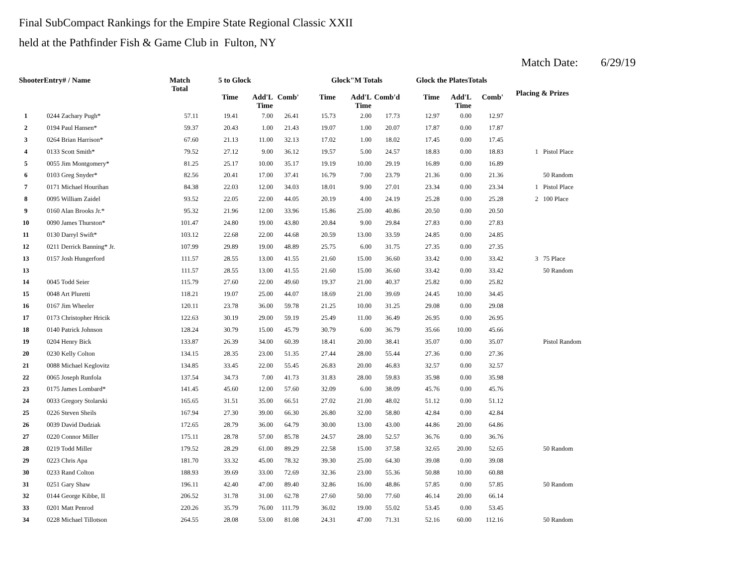Final SubCompact Rankings for the Empire State Regional Classic XXII
held at the Pathfinder Fish & Game Club in Fulton, NY
Match Date: 6/29/19
| ShooterEntry# / Name | | Match Total | 5 to Glock | | | Glock"M Totals | | | Glock the PlatesTotals | | | Placing & Prizes | |
| --- | --- | --- | --- | --- | --- | --- | --- | --- | --- | --- | --- | --- | --- |
| | | | Time | Add'L Time | Comb' | Time | Add'L Time | Comb'd | Time | Add'L Time | Comb' | | |
| 1 | 0244 Zachary Pugh* | 57.11 | 19.41 | 7.00 | 26.41 | 15.73 | 2.00 | 17.73 | 12.97 | 0.00 | 12.97 | | |
| 2 | 0194 Paul Hansen* | 59.37 | 20.43 | 1.00 | 21.43 | 19.07 | 1.00 | 20.07 | 17.87 | 0.00 | 17.87 | | |
| 3 | 0264 Brian Harrison* | 67.60 | 21.13 | 11.00 | 32.13 | 17.02 | 1.00 | 18.02 | 17.45 | 0.00 | 17.45 | | |
| 4 | 0133 Scott Smith* | 79.52 | 27.12 | 9.00 | 36.12 | 19.57 | 5.00 | 24.57 | 18.83 | 0.00 | 18.83 | 1 | Pistol Place |
| 5 | 0055 Jim Montgomery* | 81.25 | 25.17 | 10.00 | 35.17 | 19.19 | 10.00 | 29.19 | 16.89 | 0.00 | 16.89 | | |
| 6 | 0103 Greg Snyder* | 82.56 | 20.41 | 17.00 | 37.41 | 16.79 | 7.00 | 23.79 | 21.36 | 0.00 | 21.36 | | 50 Random |
| 7 | 0171 Michael Hourihan | 84.38 | 22.03 | 12.00 | 34.03 | 18.01 | 9.00 | 27.01 | 23.34 | 0.00 | 23.34 | 1 | Pistol Place |
| 8 | 0095 William Zaidel | 93.52 | 22.05 | 22.00 | 44.05 | 20.19 | 4.00 | 24.19 | 25.28 | 0.00 | 25.28 | 2 | 100 Place |
| 9 | 0160 Alan Brooks Jr.* | 95.32 | 21.96 | 12.00 | 33.96 | 15.86 | 25.00 | 40.86 | 20.50 | 0.00 | 20.50 | | |
| 10 | 0090 James Thurston* | 101.47 | 24.80 | 19.00 | 43.80 | 20.84 | 9.00 | 29.84 | 27.83 | 0.00 | 27.83 | | |
| 11 | 0130 Darryl Swift* | 103.12 | 22.68 | 22.00 | 44.68 | 20.59 | 13.00 | 33.59 | 24.85 | 0.00 | 24.85 | | |
| 12 | 0211 Derrick Banning* Jr. | 107.99 | 29.89 | 19.00 | 48.89 | 25.75 | 6.00 | 31.75 | 27.35 | 0.00 | 27.35 | | |
| 13 | 0157 Josh Hungerford | 111.57 | 28.55 | 13.00 | 41.55 | 21.60 | 15.00 | 36.60 | 33.42 | 0.00 | 33.42 | 3 | 75 Place |
| 13 | | 111.57 | 28.55 | 13.00 | 41.55 | 21.60 | 15.00 | 36.60 | 33.42 | 0.00 | 33.42 | | 50 Random |
| 14 | 0045 Todd Seier | 115.79 | 27.60 | 22.00 | 49.60 | 19.37 | 21.00 | 40.37 | 25.82 | 0.00 | 25.82 | | |
| 15 | 0048 Art Pluretti | 118.21 | 19.07 | 25.00 | 44.07 | 18.69 | 21.00 | 39.69 | 24.45 | 10.00 | 34.45 | | |
| 16 | 0167 Jim Wheeler | 120.11 | 23.78 | 36.00 | 59.78 | 21.25 | 10.00 | 31.25 | 29.08 | 0.00 | 29.08 | | |
| 17 | 0173 Christopher Hricik | 122.63 | 30.19 | 29.00 | 59.19 | 25.49 | 11.00 | 36.49 | 26.95 | 0.00 | 26.95 | | |
| 18 | 0140 Patrick Johnson | 128.24 | 30.79 | 15.00 | 45.79 | 30.79 | 6.00 | 36.79 | 35.66 | 10.00 | 45.66 | | |
| 19 | 0204 Henry Bick | 133.87 | 26.39 | 34.00 | 60.39 | 18.41 | 20.00 | 38.41 | 35.07 | 0.00 | 35.07 | | Pistol Random |
| 20 | 0230 Kelly Colton | 134.15 | 28.35 | 23.00 | 51.35 | 27.44 | 28.00 | 55.44 | 27.36 | 0.00 | 27.36 | | |
| 21 | 0088 Michael Keglovitz | 134.85 | 33.45 | 22.00 | 55.45 | 26.83 | 20.00 | 46.83 | 32.57 | 0.00 | 32.57 | | |
| 22 | 0065 Joseph Runfola | 137.54 | 34.73 | 7.00 | 41.73 | 31.83 | 28.00 | 59.83 | 35.98 | 0.00 | 35.98 | | |
| 23 | 0175 James Lombard* | 141.45 | 45.60 | 12.00 | 57.60 | 32.09 | 6.00 | 38.09 | 45.76 | 0.00 | 45.76 | | |
| 24 | 0033 Gregory Stolarski | 165.65 | 31.51 | 35.00 | 66.51 | 27.02 | 21.00 | 48.02 | 51.12 | 0.00 | 51.12 | | |
| 25 | 0226 Steven Sheils | 167.94 | 27.30 | 39.00 | 66.30 | 26.80 | 32.00 | 58.80 | 42.84 | 0.00 | 42.84 | | |
| 26 | 0039 David Dudziak | 172.65 | 28.79 | 36.00 | 64.79 | 30.00 | 13.00 | 43.00 | 44.86 | 20.00 | 64.86 | | |
| 27 | 0220 Connor Miller | 175.11 | 28.78 | 57.00 | 85.78 | 24.57 | 28.00 | 52.57 | 36.76 | 0.00 | 36.76 | | |
| 28 | 0219 Todd Miller | 179.52 | 28.29 | 61.00 | 89.29 | 22.58 | 15.00 | 37.58 | 32.65 | 20.00 | 52.65 | | 50 Random |
| 29 | 0223 Chris Apa | 181.70 | 33.32 | 45.00 | 78.32 | 39.30 | 25.00 | 64.30 | 39.08 | 0.00 | 39.08 | | |
| 30 | 0233 Rand Colton | 188.93 | 39.69 | 33.00 | 72.69 | 32.36 | 23.00 | 55.36 | 50.88 | 10.00 | 60.88 | | |
| 31 | 0251 Gary Shaw | 196.11 | 42.40 | 47.00 | 89.40 | 32.86 | 16.00 | 48.86 | 57.85 | 0.00 | 57.85 | | 50 Random |
| 32 | 0144 George Kibbe, II | 206.52 | 31.78 | 31.00 | 62.78 | 27.60 | 50.00 | 77.60 | 46.14 | 20.00 | 66.14 | | |
| 33 | 0201 Matt Penrod | 220.26 | 35.79 | 76.00 | 111.79 | 36.02 | 19.00 | 55.02 | 53.45 | 0.00 | 53.45 | | |
| 34 | 0228 Michael Tillotson | 264.55 | 28.08 | 53.00 | 81.08 | 24.31 | 47.00 | 71.31 | 52.16 | 60.00 | 112.16 | | 50 Random |